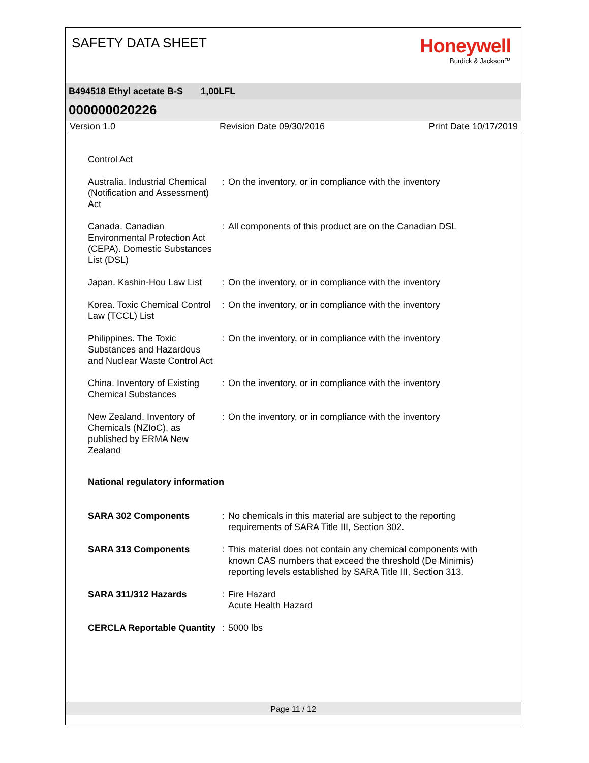SAFETY DATA SHEET
Honeywell
Burdick & Jackson™
B494518 Ethyl acetate B-S 1,00LFL
000000020226
Version 1.0 Revision Date 09/30/2016 Print Date 10/17/2019
Control Act
Australia. Industrial Chemical (Notification and Assessment) Act
: On the inventory, or in compliance with the inventory
Canada. Canadian Environmental Protection Act (CEPA). Domestic Substances List (DSL)
: All components of this product are on the Canadian DSL
Japan. Kashin-Hou Law List
: On the inventory, or in compliance with the inventory
Korea. Toxic Chemical Control Law (TCCL) List
: On the inventory, or in compliance with the inventory
Philippines. The Toxic Substances and Hazardous and Nuclear Waste Control Act
: On the inventory, or in compliance with the inventory
China. Inventory of Existing Chemical Substances
: On the inventory, or in compliance with the inventory
New Zealand. Inventory of Chemicals (NZIoC), as published by ERMA New Zealand
: On the inventory, or in compliance with the inventory
National regulatory information
SARA 302 Components : No chemicals in this material are subject to the reporting requirements of SARA Title III, Section 302.
SARA 313 Components : This material does not contain any chemical components with known CAS numbers that exceed the threshold (De Minimis) reporting levels established by SARA Title III, Section 313.
SARA 311/312 Hazards : Fire Hazard
Acute Health Hazard
CERCLA Reportable Quantity
: 5000 lbs
Page 11 / 12